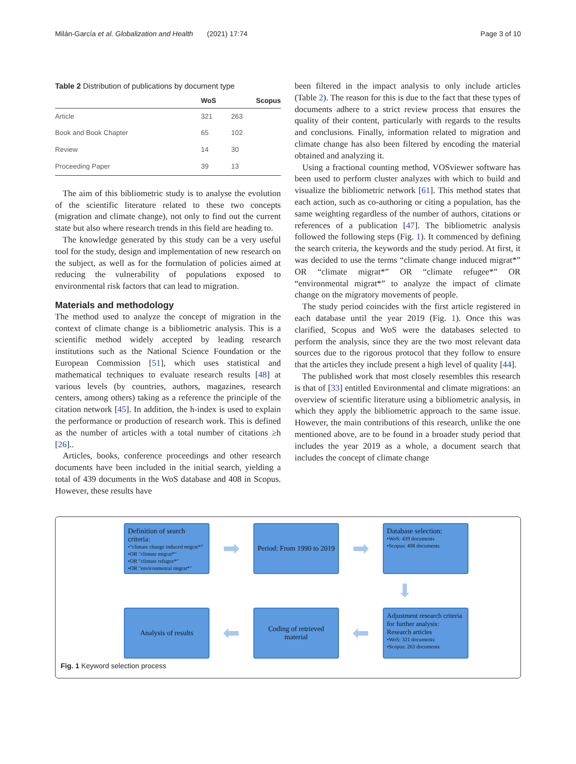Milán-García et al. Globalization and Health (2021) 17:74 Page 3 of 10
Table 2 Distribution of publications by document type
| | WoS | Scopus |
| --- | --- | --- |
| Article | 321 | 263 |
| Book and Book Chapter | 65 | 102 |
| Review | 14 | 30 |
| Proceeding Paper | 39 | 13 |
The aim of this bibliometric study is to analyse the evolution of the scientific literature related to these two concepts (migration and climate change), not only to find out the current state but also where research trends in this field are heading to.
The knowledge generated by this study can be a very useful tool for the study, design and implementation of new research on the subject, as well as for the formulation of policies aimed at reducing the vulnerability of populations exposed to environmental risk factors that can lead to migration.
Materials and methodology
The method used to analyze the concept of migration in the context of climate change is a bibliometric analysis. This is a scientific method widely accepted by leading research institutions such as the National Science Foundation or the European Commission [51], which uses statistical and mathematical techniques to evaluate research results [48] at various levels (by countries, authors, magazines, research centers, among others) taking as a reference the principle of the citation network [45]. In addition, the h-index is used to explain the performance or production of research work. This is defined as the number of articles with a total number of citations ≥h [26]..
Articles, books, conference proceedings and other research documents have been included in the initial search, yielding a total of 439 documents in the WoS database and 408 in Scopus. However, these results have
been filtered in the impact analysis to only include articles (Table 2). The reason for this is due to the fact that these types of documents adhere to a strict review process that ensures the quality of their content, particularly with regards to the results and conclusions. Finally, information related to migration and climate change has also been filtered by encoding the material obtained and analyzing it.
Using a fractional counting method, VOSviewer software has been used to perform cluster analyzes with which to build and visualize the bibliometric network [61]. This method states that each action, such as co-authoring or citing a population, has the same weighting regardless of the number of authors, citations or references of a publication [47]. The bibliometric analysis followed the following steps (Fig. 1). It commenced by defining the search criteria, the keywords and the study period. At first, it was decided to use the terms “climate change induced migrat*” OR “climate migrat*” OR “climate refugee*” OR “environmental migrat*” to analyze the impact of climate change on the migratory movements of people.
The study period coincides with the first article registered in each database until the year 2019 (Fig. 1). Once this was clarified, Scopus and WoS were the databases selected to perform the analysis, since they are the two most relevant data sources due to the rigorous protocol that they follow to ensure that the articles they include present a high level of quality [44].
The published work that most closely resembles this research is that of [33] entitled Environmental and climate migrations: an overview of scientific literature using a bibliometric analysis, in which they apply the bibliometric approach to the same issue. However, the main contributions of this research, unlike the one mentioned above, are to be found in a broader study period that includes the year 2019 as a whole, a document search that includes the concept of climate change
Definition of search criteria:
•“climate change induced migrat*”
•OR "climate migrat*"
•OR "climate refugee*"
•OR "environmental migrat*"
➡
Period: From 1990 to 2019
➡
Database selection:
•WoS: 439 documents
•Scopus: 408 documents
⬇
Analysis of results
⬅
Coding of retrieved material
⬅
Adjustment research criteria for further analysis: Research articles
•WoS: 321 documents
•Scopus: 263 documents
Fig. 1 Keyword selection process